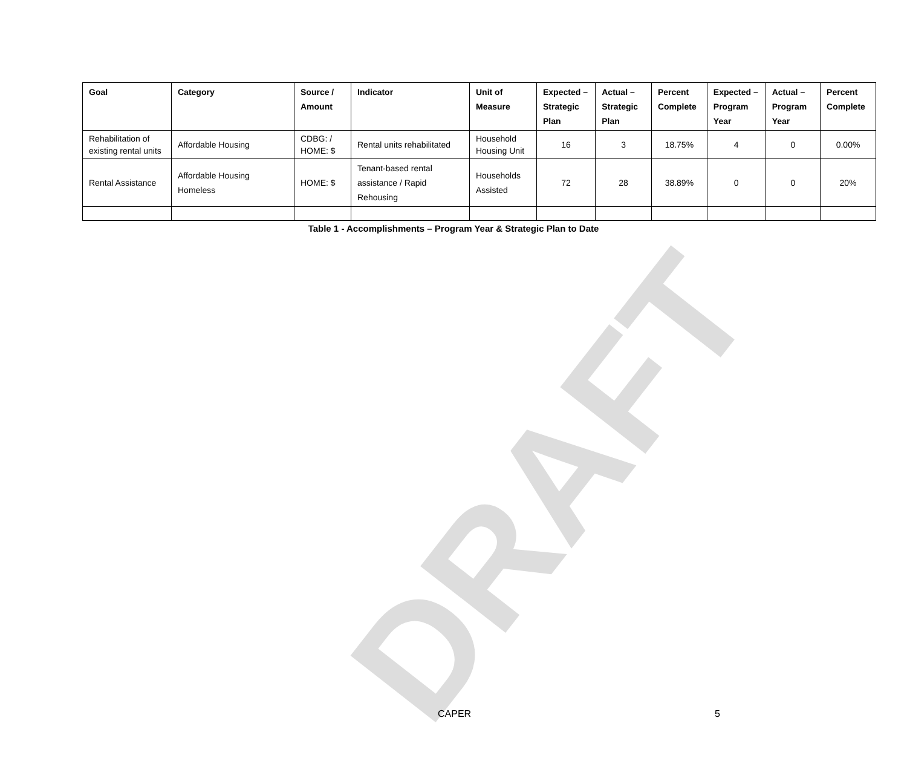DRAFT
| Goal | Category | Source / Amount | Indicator | Unit of Measure | Expected – Strategic Plan | Actual – Strategic Plan | Percent Complete | Expected – Program Year | Actual – Program Year | Percent Complete |
| --- | --- | --- | --- | --- | --- | --- | --- | --- | --- | --- |
| Rehabilitation of existing rental units | Affordable Housing | CDBG: / HOME: $ | Rental units rehabilitated | Household Housing Unit | 16 | 3 | 18.75% | 4 | 0 | 0.00% |
| Rental Assistance | Affordable Housing Homeless | HOME: $ | Tenant-based rental assistance / Rapid Rehousing | Households Assisted | 72 | 28 | 38.89% | 0 | 0 | 20% |
Table 1 - Accomplishments – Program Year & Strategic Plan to Date
CAPER 5